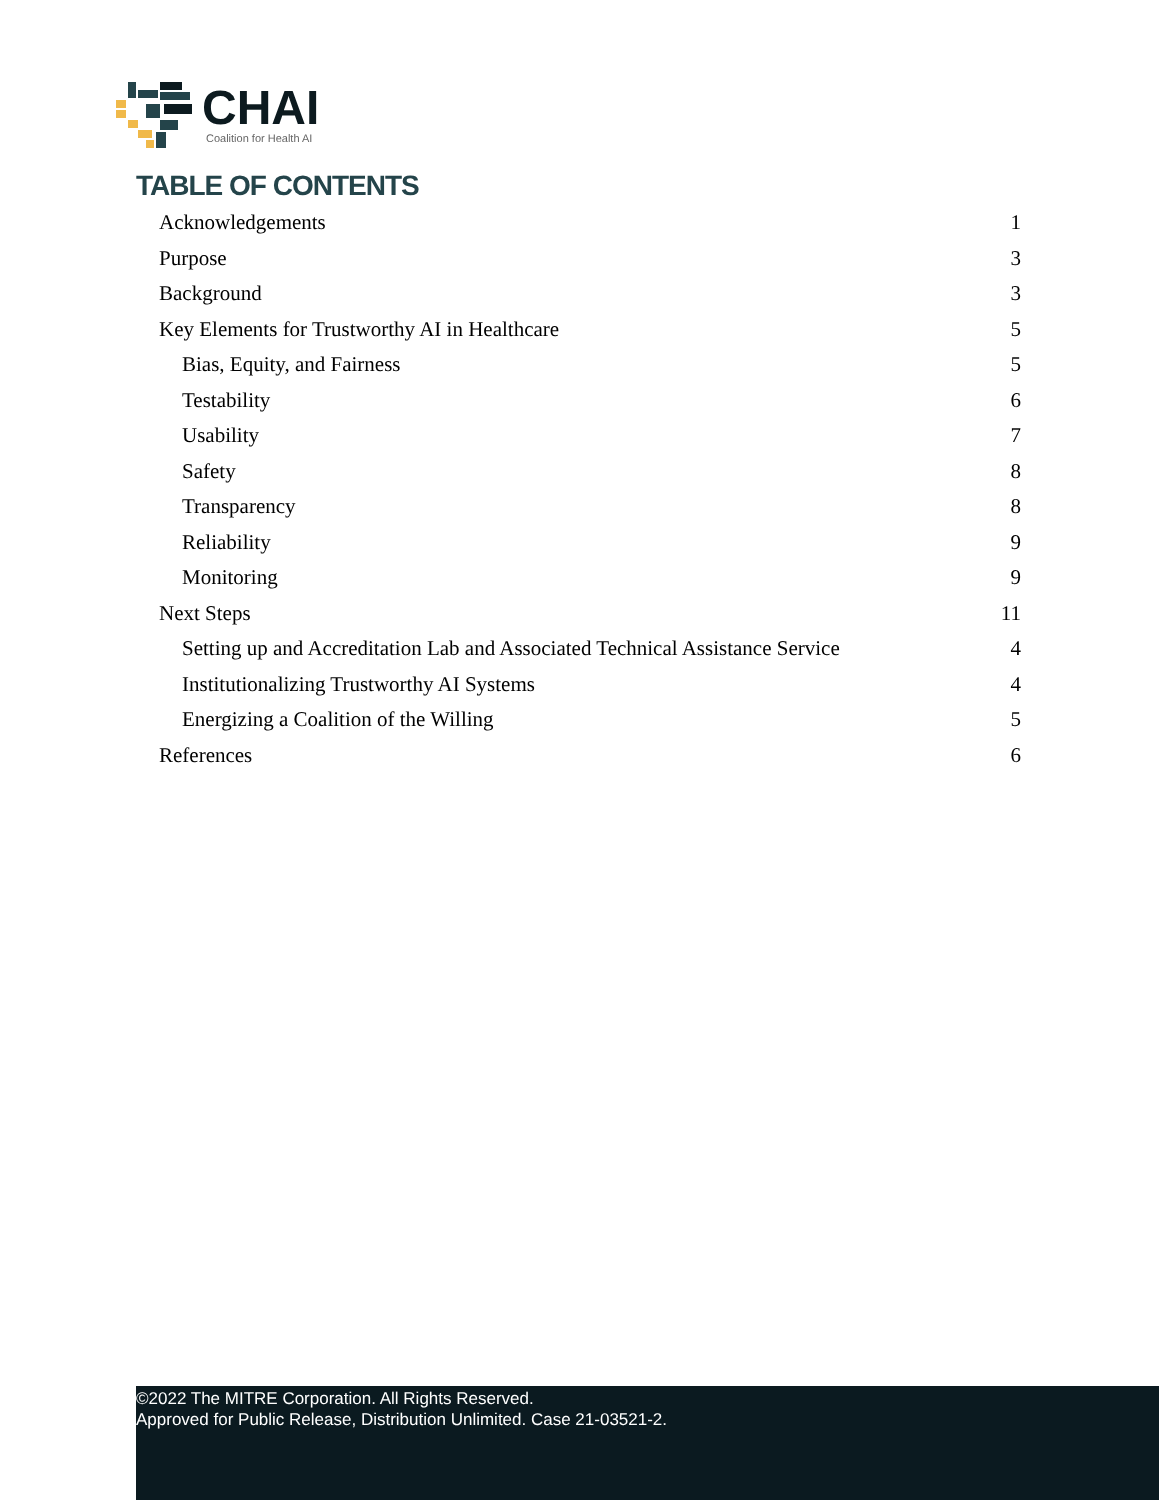CHAI
Coalition for Health AI
TABLE OF CONTENTS
Acknowledgements 1
Purpose 3
Background 3
Key Elements for Trustworthy AI in Healthcare 5
Bias, Equity, and Fairness 5
Testability 6
Usability 7
Safety 8
Transparency 8
Reliability 9
Monitoring 9
Next Steps 11
Setting up and Accreditation Lab and Associated Technical Assistance Service 4
Institutionalizing Trustworthy AI Systems 4
Energizing a Coalition of the Willing 5
References 6
©2022 The MITRE Corporation. All Rights Reserved.
Approved for Public Release, Distribution Unlimited. Case 21-03521-2.